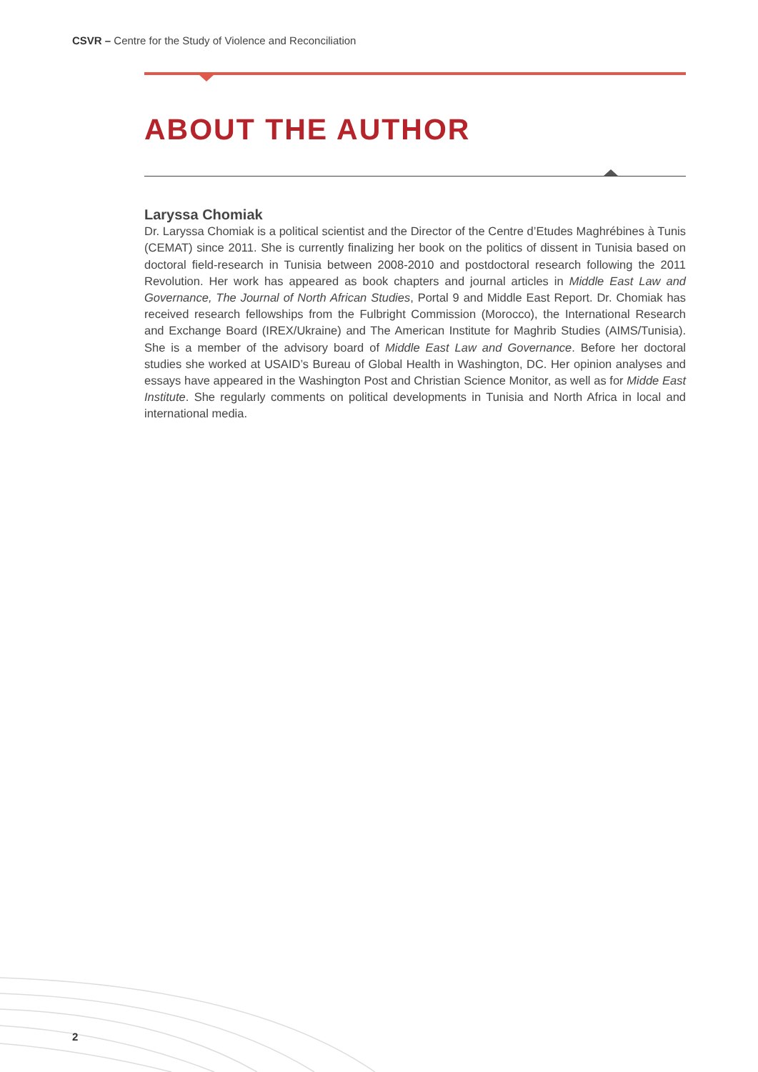CSVR – Centre for the Study of Violence and Reconciliation
ABOUT THE AUTHOR
Laryssa Chomiak
Dr. Laryssa Chomiak is a political scientist and the Director of the Centre d’Etudes Maghrébines à Tunis (CEMAT) since 2011. She is currently finalizing her book on the politics of dissent in Tunisia based on doctoral field-research in Tunisia between 2008-2010 and postdoctoral research following the 2011 Revolution. Her work has appeared as book chapters and journal articles in Middle East Law and Governance, The Journal of North African Studies, Portal 9 and Middle East Report. Dr. Chomiak has received research fellowships from the Fulbright Commission (Morocco), the International Research and Exchange Board (IREX/Ukraine) and The American Institute for Maghrib Studies (AIMS/Tunisia). She is a member of the advisory board of Middle East Law and Governance. Before her doctoral studies she worked at USAID’s Bureau of Global Health in Washington, DC. Her opinion analyses and essays have appeared in the Washington Post and Christian Science Monitor, as well as for Midde East Institute. She regularly comments on political developments in Tunisia and North Africa in local and international media.
2